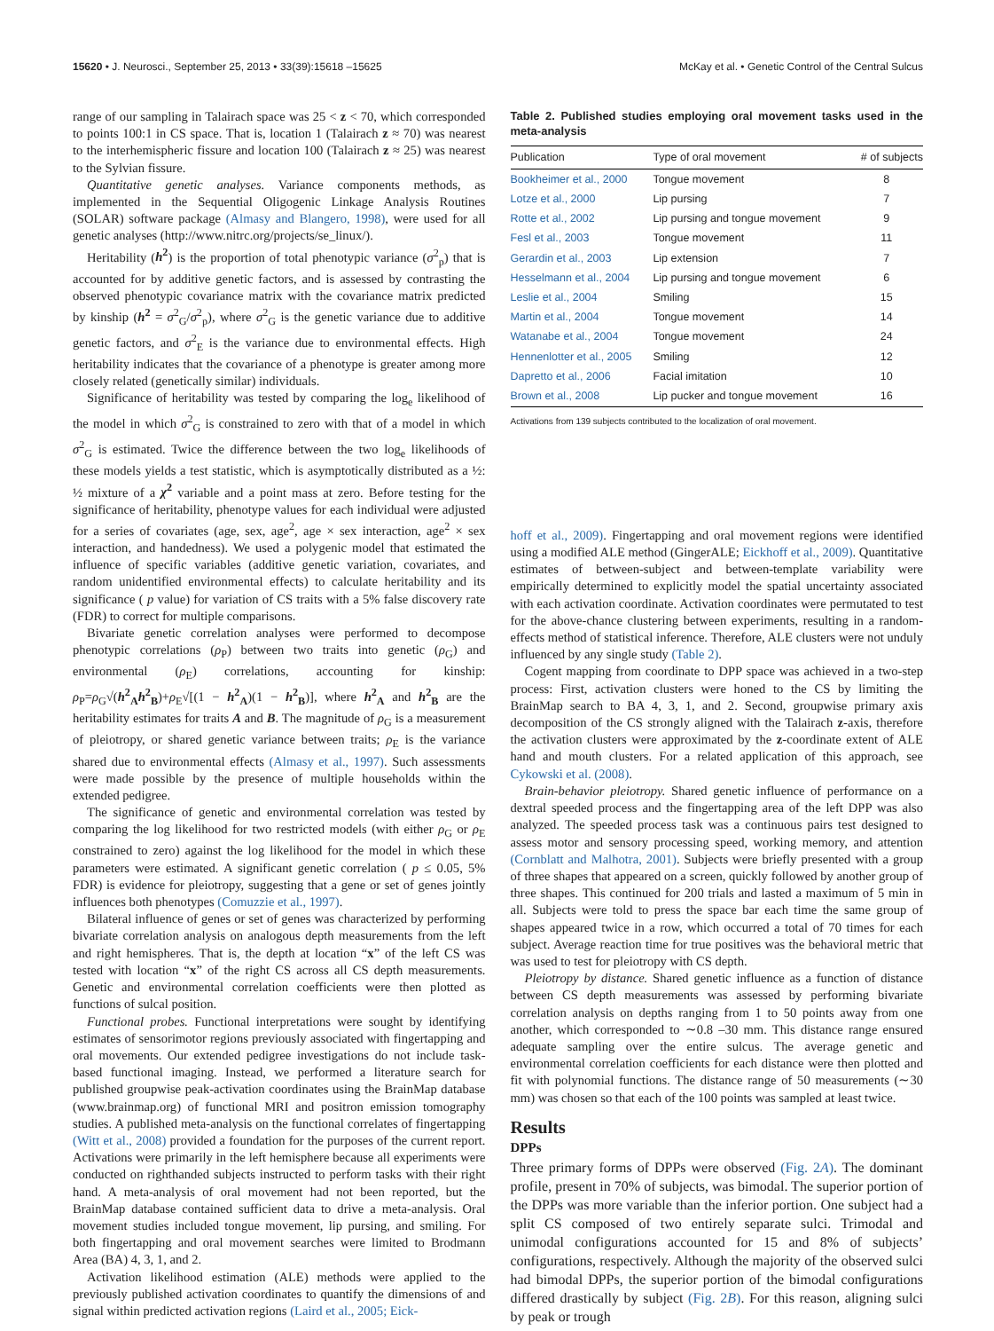15620 • J. Neurosci., September 25, 2013 • 33(39):15618 –15625 McKay et al. • Genetic Control of the Central Sulcus
range of our sampling in Talairach space was 25 < z < 70, which corresponded to points 100:1 in CS space. That is, location 1 (Talairach z ≈ 70) was nearest to the interhemispheric fissure and location 100 (Talairach z ≈ 25) was nearest to the Sylvian fissure.
Quantitative genetic analyses. Variance components methods, as implemented in the Sequential Oligogenic Linkage Analysis Routines (SOLAR) software package (Almasy and Blangero, 1998), were used for all genetic analyses (http://www.nitrc.org/projects/se_linux/).
Heritability (h<sup>2</sup>) is the proportion of total phenotypic variance (σ<sup>2</sup><sub>p</sub>) that is accounted for by additive genetic factors, and is assessed by contrasting the observed phenotypic covariance matrix with the covariance matrix predicted by kinship (h<sup>2</sup> = σ<sup>2</sup><sub>G</sub>/σ<sup>2</sup><sub>p</sub>), where σ<sup>2</sup><sub>G</sub> is the genetic variance due to additive genetic factors, and σ<sup>2</sup><sub>E</sub> is the variance due to environmental effects. High heritability indicates that the covariance of a phenotype is greater among more closely related (genetically similar) individuals.
Significance of heritability was tested by comparing the log<sub>e</sub> likelihood of the model in which σ<sup>2</sup><sub>G</sub> is constrained to zero with that of a model in which σ<sup>2</sup><sub>G</sub> is estimated. Twice the difference between the two log<sub>e</sub> likelihoods of these models yields a test statistic, which is asymptotically distributed as a ½: ½ mixture of a χ<sup>2</sup> variable and a point mass at zero. Before testing for the significance of heritability, phenotype values for each individual were adjusted for a series of covariates (age, sex, age<sup>2</sup>, age × sex interaction, age<sup>2</sup> × sex interaction, and handedness). We used a polygenic model that estimated the influence of specific variables (additive genetic variation, covariates, and random unidentified environmental effects) to calculate heritability and its significance ( p value) for variation of CS traits with a 5% false discovery rate (FDR) to correct for multiple comparisons.
Bivariate genetic correlation analyses were performed to decompose phenotypic correlations (ρ<sub>P</sub>) between two traits into genetic (ρ<sub>G</sub>) and environmental (ρ<sub>E</sub>) correlations, accounting for kinship: ρ<sub>P</sub>=ρ<sub>G</sub>√(h<sup>2</sup><sub>A</sub>h<sup>2</sup><sub>B</sub>)+ρ<sub>E</sub>√[(1 − h<sup>2</sup><sub>A</sub>)(1 − h<sup>2</sup><sub>B</sub>)], where h<sup>2</sup><sub>A</sub> and h<sup>2</sup><sub>B</sub> are the heritability estimates for traits A and B. The magnitude of ρ<sub>G</sub> is a measurement of pleiotropy, or shared genetic variance between traits; ρ<sub>E</sub> is the variance shared due to environmental effects (Almasy et al., 1997). Such assessments were made possible by the presence of multiple households within the extended pedigree.
The significance of genetic and environmental correlation was tested by comparing the log likelihood for two restricted models (with either ρ<sub>G</sub> or ρ<sub>E</sub> constrained to zero) against the log likelihood for the model in which these parameters were estimated. A significant genetic correlation ( p ≤ 0.05, 5% FDR) is evidence for pleiotropy, suggesting that a gene or set of genes jointly influences both phenotypes (Comuzzie et al., 1997).
Bilateral influence of genes or set of genes was characterized by performing bivariate correlation analysis on analogous depth measurements from the left and right hemispheres. That is, the depth at location “x” of the left CS was tested with location “x” of the right CS across all CS depth measurements. Genetic and environmental correlation coefficients were then plotted as functions of sulcal position.
Functional probes. Functional interpretations were sought by identifying estimates of sensorimotor regions previously associated with fingertapping and oral movements. Our extended pedigree investigations do not include task-based functional imaging. Instead, we performed a literature search for published groupwise peak-activation coordinates using the BrainMap database (www.brainmap.org) of functional MRI and positron emission tomography studies. A published meta-analysis on the functional correlates of fingertapping (Witt et al., 2008) provided a foundation for the purposes of the current report. Activations were primarily in the left hemisphere because all experiments were conducted on righthanded subjects instructed to perform tasks with their right hand. A meta-analysis of oral movement had not been reported, but the BrainMap database contained sufficient data to drive a meta-analysis. Oral movement studies included tongue movement, lip pursing, and smiling. For both fingertapping and oral movement searches were limited to Brodmann Area (BA) 4, 3, 1, and 2.
Activation likelihood estimation (ALE) methods were applied to the previously published activation coordinates to quantify the dimensions of and signal within predicted activation regions (Laird et al., 2005; Eick-
Table 2. Published studies employing oral movement tasks used in the meta-analysis
| Publication | Type of oral movement | # of subjects |
| --- | --- | --- |
| Bookheimer et al., 2000 | Tongue movement | 8 |
| Lotze et al., 2000 | Lip pursing | 7 |
| Rotte et al., 2002 | Lip pursing and tongue movement | 9 |
| Fesl et al., 2003 | Tongue movement | 11 |
| Gerardin et al., 2003 | Lip extension | 7 |
| Hesselmann et al., 2004 | Lip pursing and tongue movement | 6 |
| Leslie et al., 2004 | Smiling | 15 |
| Martin et al., 2004 | Tongue movement | 14 |
| Watanabe et al., 2004 | Tongue movement | 24 |
| Hennenlotter et al., 2005 | Smiling | 12 |
| Dapretto et al., 2006 | Facial imitation | 10 |
| Brown et al., 2008 | Lip pucker and tongue movement | 16 |
Activations from 139 subjects contributed to the localization of oral movement.
hoff et al., 2009). Fingertapping and oral movement regions were identified using a modified ALE method (GingerALE; Eickhoff et al., 2009). Quantitative estimates of between-subject and between-template variability were empirically determined to explicitly model the spatial uncertainty associated with each activation coordinate. Activation coordinates were permutated to test for the above-chance clustering between experiments, resulting in a random-effects method of statistical inference. Therefore, ALE clusters were not unduly influenced by any single study (Table 2).
Cogent mapping from coordinate to DPP space was achieved in a two-step process: First, activation clusters were honed to the CS by limiting the BrainMap search to BA 4, 3, 1, and 2. Second, groupwise primary axis decomposition of the CS strongly aligned with the Talairach z-axis, therefore the activation clusters were approximated by the z-coordinate extent of ALE hand and mouth clusters. For a related application of this approach, see Cykowski et al. (2008).
Brain-behavior pleiotropy. Shared genetic influence of performance on a dextral speeded process and the fingertapping area of the left DPP was also analyzed. The speeded process task was a continuous pairs test designed to assess motor and sensory processing speed, working memory, and attention (Cornblatt and Malhotra, 2001). Subjects were briefly presented with a group of three shapes that appeared on a screen, quickly followed by another group of three shapes. This continued for 200 trials and lasted a maximum of 5 min in all. Subjects were told to press the space bar each time the same group of shapes appeared twice in a row, which occurred a total of 70 times for each subject. Average reaction time for true positives was the behavioral metric that was used to test for pleiotropy with CS depth.
Pleiotropy by distance. Shared genetic influence as a function of distance between CS depth measurements was assessed by performing bivariate correlation analysis on depths ranging from 1 to 50 points away from one another, which corresponded to ∼0.8 –30 mm. This distance range ensured adequate sampling over the entire sulcus. The average genetic and environmental correlation coefficients for each distance were then plotted and fit with polynomial functions. The distance range of 50 measurements (∼30 mm) was chosen so that each of the 100 points was sampled at least twice.
Results
DPPs
Three primary forms of DPPs were observed (Fig. 2A). The dominant profile, present in 70% of subjects, was bimodal. The superior portion of the DPPs was more variable than the inferior portion. One subject had a split CS composed of two entirely separate sulci. Trimodal and unimodal configurations accounted for 15 and 8% of subjects’ configurations, respectively. Although the majority of the observed sulci had bimodal DPPs, the superior portion of the bimodal configurations differed drastically by subject (Fig. 2B). For this reason, aligning sulci by peak or trough